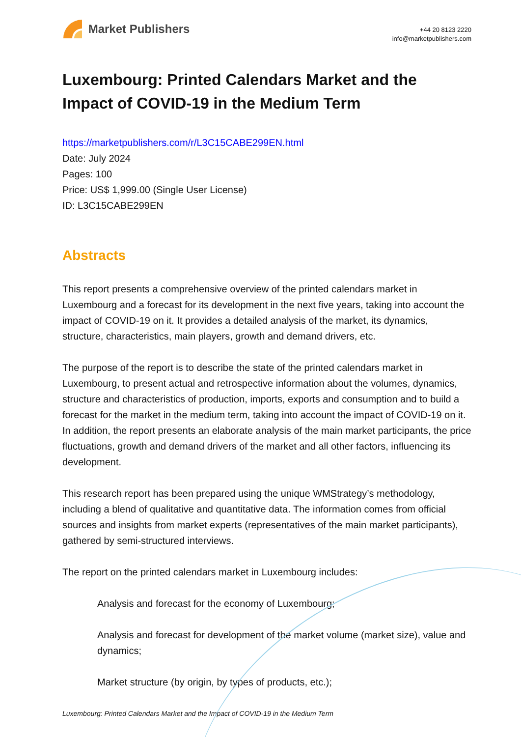Market Publishers
+44 20 8123 2220
info@marketpublishers.com
Luxembourg: Printed Calendars Market and the Impact of COVID-19 in the Medium Term
https://marketpublishers.com/r/L3C15CABE299EN.html
Date: July 2024
Pages: 100
Price: US$ 1,999.00 (Single User License)
ID: L3C15CABE299EN
Abstracts
This report presents a comprehensive overview of the printed calendars market in Luxembourg and a forecast for its development in the next five years, taking into account the impact of COVID-19 on it. It provides a detailed analysis of the market, its dynamics, structure, characteristics, main players, growth and demand drivers, etc.
The purpose of the report is to describe the state of the printed calendars market in Luxembourg, to present actual and retrospective information about the volumes, dynamics, structure and characteristics of production, imports, exports and consumption and to build a forecast for the market in the medium term, taking into account the impact of COVID-19 on it. In addition, the report presents an elaborate analysis of the main market participants, the price fluctuations, growth and demand drivers of the market and all other factors, influencing its development.
This research report has been prepared using the unique WMStrategy’s methodology, including a blend of qualitative and quantitative data. The information comes from official sources and insights from market experts (representatives of the main market participants), gathered by semi-structured interviews.
The report on the printed calendars market in Luxembourg includes:
Analysis and forecast for the economy of Luxembourg;
Analysis and forecast for development of the market volume (market size), value and dynamics;
Market structure (by origin, by types of products, etc.);
Luxembourg: Printed Calendars Market and the Impact of COVID-19 in the Medium Term